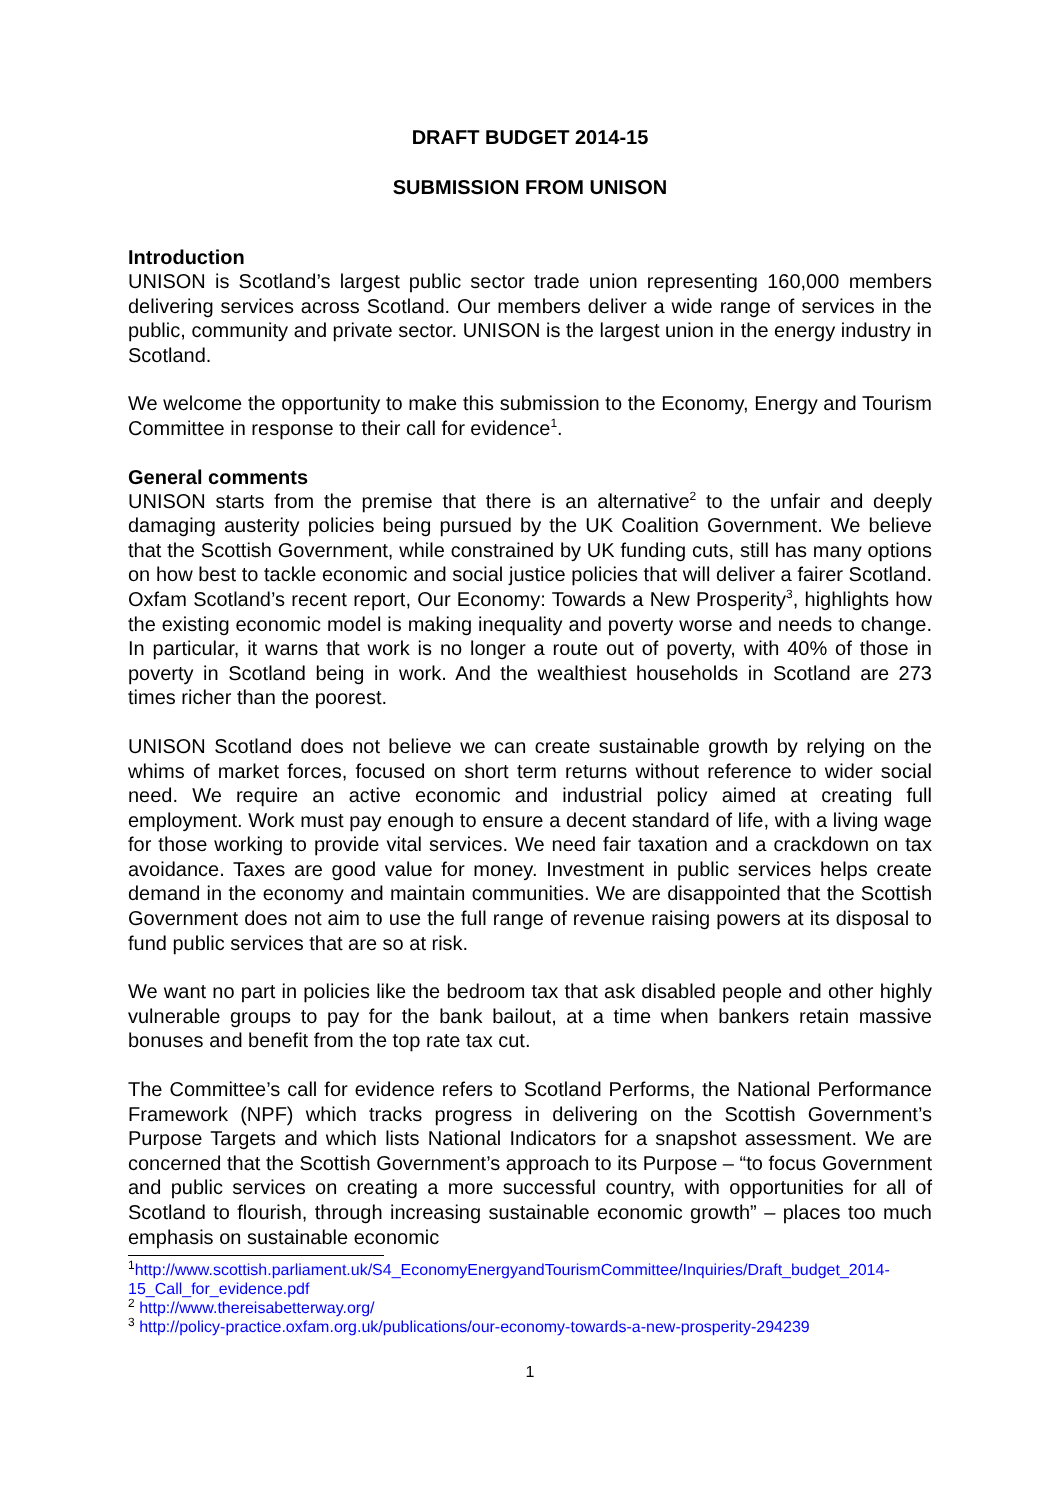DRAFT BUDGET 2014-15
SUBMISSION FROM UNISON
Introduction
UNISON is Scotland’s largest public sector trade union representing 160,000 members delivering services across Scotland. Our members deliver a wide range of services in the public, community and private sector. UNISON is the largest union in the energy industry in Scotland.
We welcome the opportunity to make this submission to the Economy, Energy and Tourism Committee in response to their call for evidence<sup>1</sup>.
General comments
UNISON starts from the premise that there is an alternative<sup>2</sup> to the unfair and deeply damaging austerity policies being pursued by the UK Coalition Government. We believe that the Scottish Government, while constrained by UK funding cuts, still has many options on how best to tackle economic and social justice policies that will deliver a fairer Scotland. Oxfam Scotland’s recent report, Our Economy: Towards a New Prosperity<sup>3</sup>, highlights how the existing economic model is making inequality and poverty worse and needs to change. In particular, it warns that work is no longer a route out of poverty, with 40% of those in poverty in Scotland being in work. And the wealthiest households in Scotland are 273 times richer than the poorest.
UNISON Scotland does not believe we can create sustainable growth by relying on the whims of market forces, focused on short term returns without reference to wider social need. We require an active economic and industrial policy aimed at creating full employment. Work must pay enough to ensure a decent standard of life, with a living wage for those working to provide vital services. We need fair taxation and a crackdown on tax avoidance. Taxes are good value for money. Investment in public services helps create demand in the economy and maintain communities. We are disappointed that the Scottish Government does not aim to use the full range of revenue raising powers at its disposal to fund public services that are so at risk.
We want no part in policies like the bedroom tax that ask disabled people and other highly vulnerable groups to pay for the bank bailout, at a time when bankers retain massive bonuses and benefit from the top rate tax cut.
The Committee’s call for evidence refers to Scotland Performs, the National Performance Framework (NPF) which tracks progress in delivering on the Scottish Government’s Purpose Targets and which lists National Indicators for a snapshot assessment. We are concerned that the Scottish Government’s approach to its Purpose – “to focus Government and public services on creating a more successful country, with opportunities for all of Scotland to flourish, through increasing sustainable economic growth” – places too much emphasis on sustainable economic
<sup>1</sup> http://www.scottish.parliament.uk/S4_EconomyEnergyandTourismCommittee/Inquiries/Draft_budget_2014-15_Call_for_evidence.pdf
<sup>2</sup> http://www.thereisabetterway.org/
<sup>3</sup> http://policy-practice.oxfam.org.uk/publications/our-economy-towards-a-new-prosperity-294239
1